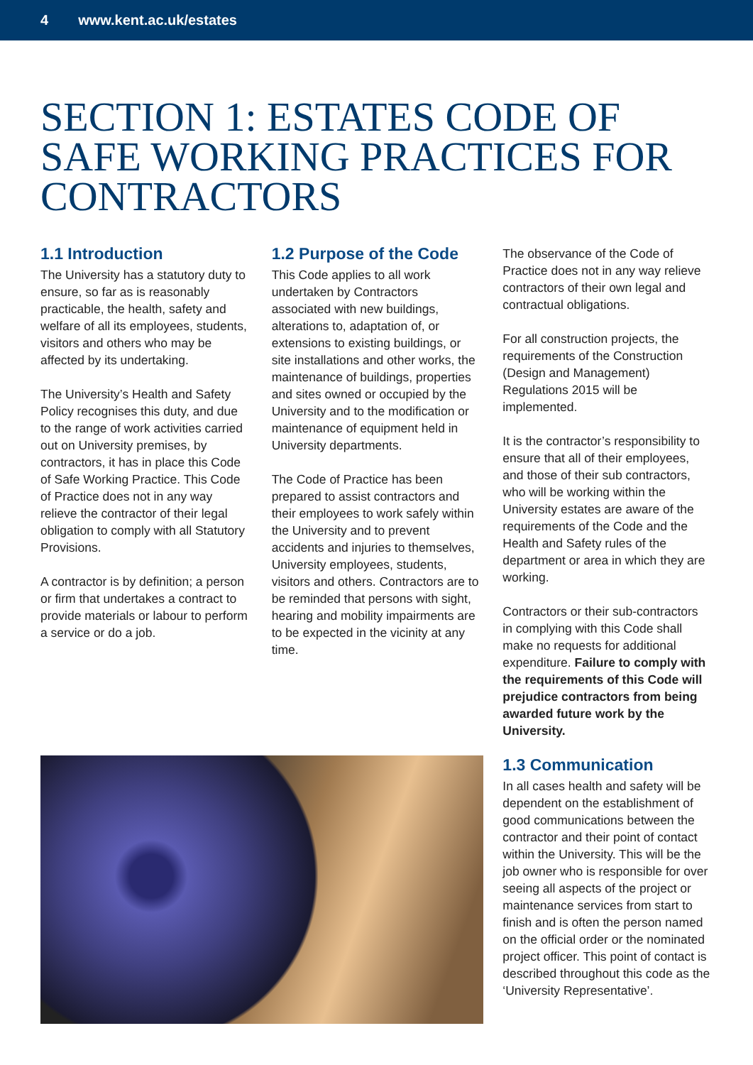4 www.kent.ac.uk/estates
SECTION 1: ESTATES CODE OF SAFE WORKING PRACTICES FOR CONTRACTORS
1.1 Introduction
The University has a statutory duty to ensure, so far as is reasonably practicable, the health, safety and welfare of all its employees, students, visitors and others who may be affected by its undertaking.
The University’s Health and Safety Policy recognises this duty, and due to the range of work activities carried out on University premises, by contractors, it has in place this Code of Safe Working Practice. This Code of Practice does not in any way relieve the contractor of their legal obligation to comply with all Statutory Provisions.
A contractor is by definition; a person or firm that undertakes a contract to provide materials or labour to perform a service or do a job.
1.2 Purpose of the Code
This Code applies to all work undertaken by Contractors associated with new buildings, alterations to, adaptation of, or extensions to existing buildings, or site installations and other works, the maintenance of buildings, properties and sites owned or occupied by the University and to the modification or maintenance of equipment held in University departments.
The Code of Practice has been prepared to assist contractors and their employees to work safely within the University and to prevent accidents and injuries to themselves, University employees, students, visitors and others. Contractors are to be reminded that persons with sight, hearing and mobility impairments are to be expected in the vicinity at any time.
The observance of the Code of Practice does not in any way relieve contractors of their own legal and contractual obligations.
For all construction projects, the requirements of the Construction (Design and Management) Regulations 2015 will be implemented.
It is the contractor’s responsibility to ensure that all of their employees, and those of their sub contractors, who will be working within the University estates are aware of the requirements of the Code and the Health and Safety rules of the department or area in which they are working.
Contractors or their sub-contractors in complying with this Code shall make no requests for additional expenditure. Failure to comply with the requirements of this Code will prejudice contractors from being awarded future work by the University.
1.3 Communication
In all cases health and safety will be dependent on the establishment of good communications between the contractor and their point of contact within the University. This will be the job owner who is responsible for over seeing all aspects of the project or maintenance services from start to finish and is often the person named on the official order or the nominated project officer. This point of contact is described throughout this code as the ‘University Representative’.